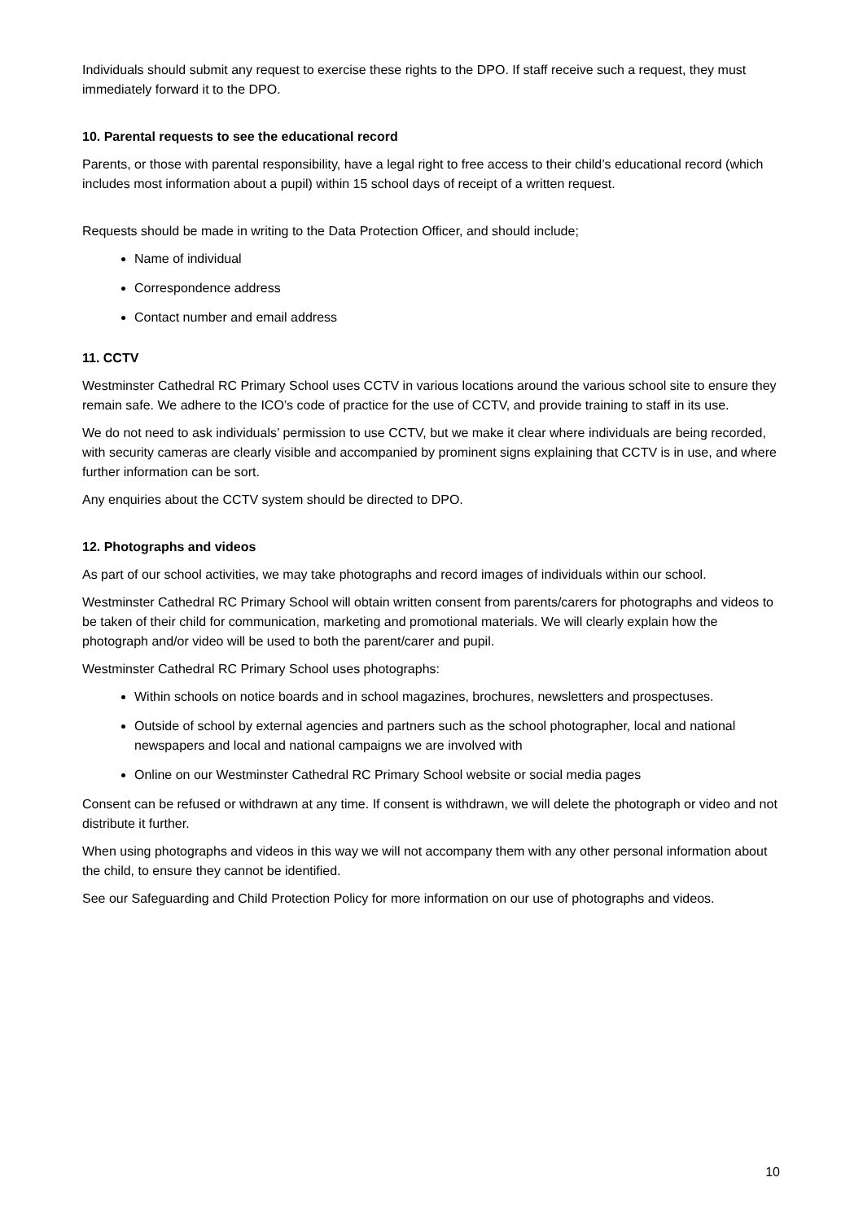Individuals should submit any request to exercise these rights to the DPO. If staff receive such a request, they must immediately forward it to the DPO.
10. Parental requests to see the educational record
Parents, or those with parental responsibility, have a legal right to free access to their child’s educational record (which includes most information about a pupil) within 15 school days of receipt of a written request.
Requests should be made in writing to the Data Protection Officer, and should include;
Name of individual
Correspondence address
Contact number and email address
11. CCTV
Westminster Cathedral RC Primary School uses CCTV in various locations around the various school site to ensure they remain safe. We adhere to the ICO’s code of practice for the use of CCTV, and provide training to staff in its use.
We do not need to ask individuals’ permission to use CCTV, but we make it clear where individuals are being recorded, with security cameras are clearly visible and accompanied by prominent signs explaining that CCTV is in use, and where further information can be sort.
Any enquiries about the CCTV system should be directed to DPO.
12. Photographs and videos
As part of our school activities, we may take photographs and record images of individuals within our school.
Westminster Cathedral RC Primary School will obtain written consent from parents/carers for photographs and videos to be taken of their child for communication, marketing and promotional materials. We will clearly explain how the photograph and/or video will be used to both the parent/carer and pupil.
Westminster Cathedral RC Primary School uses photographs:
Within schools on notice boards and in school magazines, brochures, newsletters and prospectuses.
Outside of school by external agencies and partners such as the school photographer, local and national newspapers and local and national campaigns we are involved with
Online on our Westminster Cathedral RC Primary School website or social media pages
Consent can be refused or withdrawn at any time. If consent is withdrawn, we will delete the photograph or video and not distribute it further.
When using photographs and videos in this way we will not accompany them with any other personal information about the child, to ensure they cannot be identified.
See our Safeguarding and Child Protection Policy for more information on our use of photographs and videos.
10